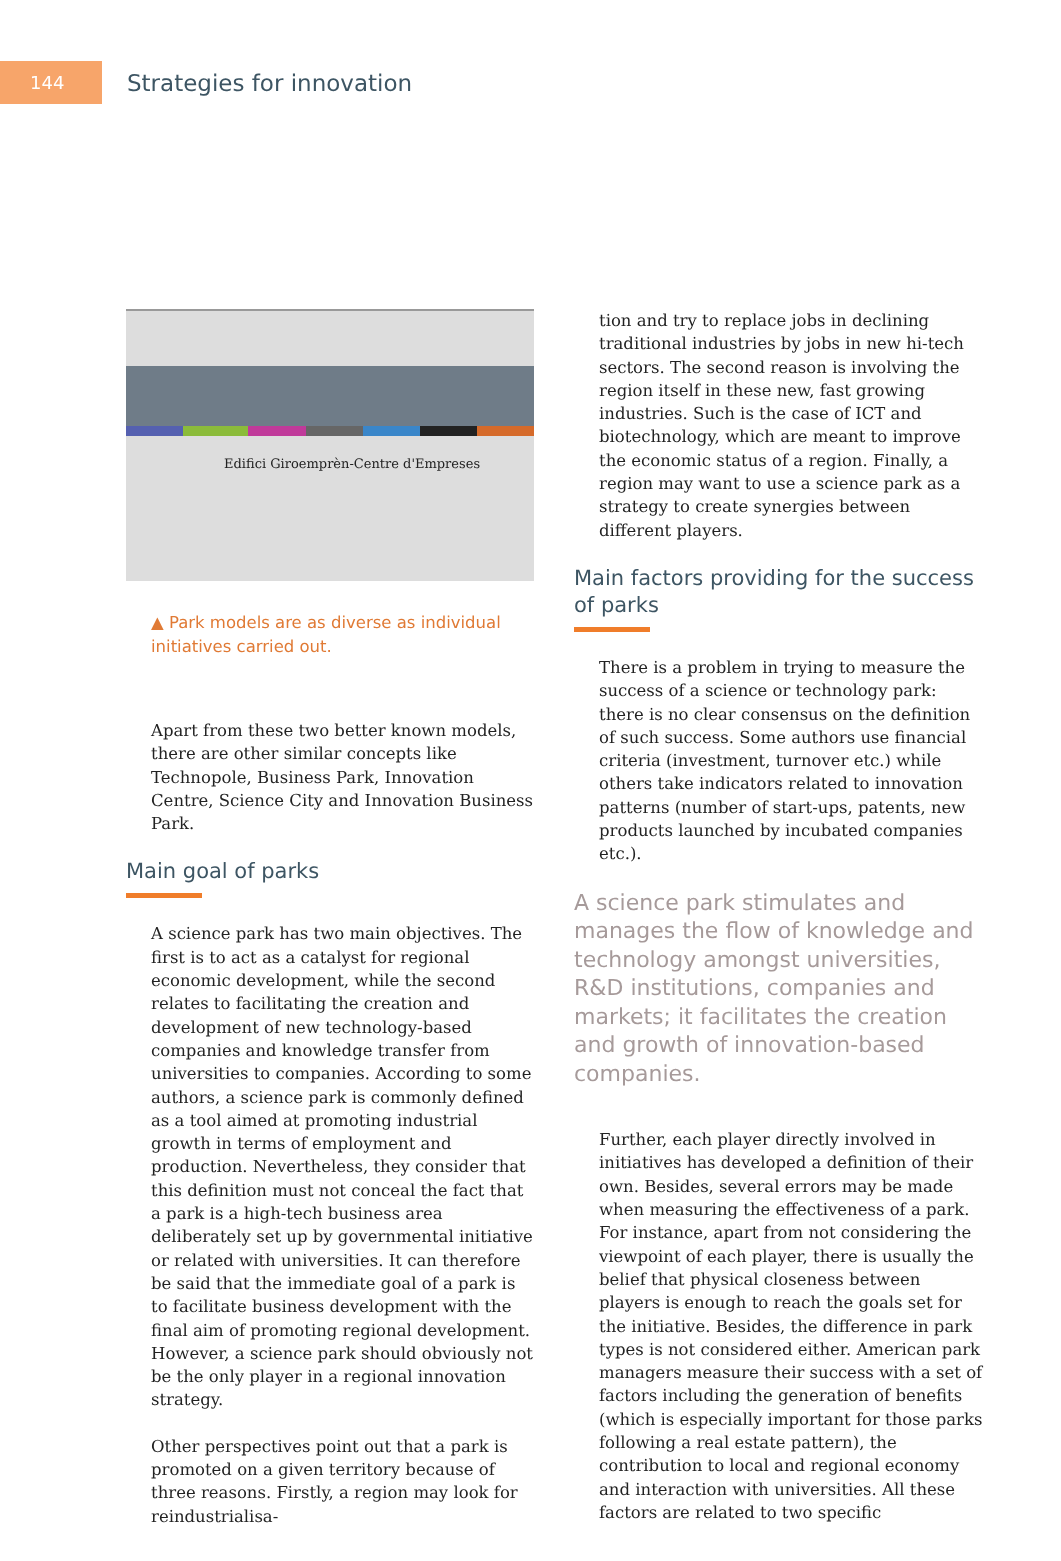144
Strategies for innovation
Edifici Giroemprèn-Centre d'Empreses
▲ Park models are as diverse as individual initiatives carried out.
Apart from these two better known models, there are other similar concepts like Technopole, Business Park, Innovation Centre, Science City and Innovation Business Park.
Main goal of parks
A science park has two main objectives. The first is to act as a catalyst for regional economic development, while the second relates to facilitating the creation and development of new technology-based companies and knowledge transfer from universities to companies. According to some authors, a science park is commonly defined as a tool aimed at promoting industrial growth in terms of employment and production. Nevertheless, they consider that this definition must not conceal the fact that a park is a high-tech business area deliberately set up by governmental initiative or related with universities. It can therefore be said that the immediate goal of a park is to facilitate business development with the final aim of promoting regional development. However, a science park should obviously not be the only player in a regional innovation strategy.
Other perspectives point out that a park is promoted on a given territory because of three reasons. Firstly, a region may look for reindustrialisa-
tion and try to replace jobs in declining traditional industries by jobs in new hi-tech sectors. The second reason is involving the region itself in these new, fast growing industries. Such is the case of ICT and biotechnology, which are meant to improve the economic status of a region. Finally, a region may want to use a science park as a strategy to create synergies between different players.
Main factors providing for the success of parks
There is a problem in trying to measure the success of a science or technology park: there is no clear consensus on the definition of such success. Some authors use financial criteria (investment, turnover etc.) while others take indicators related to innovation patterns (number of start-ups, patents, new products launched by incubated companies etc.).
A science park stimulates and manages the flow of knowledge and technology amongst universities, R&D institutions, companies and markets; it facilitates the creation and growth of innovation-based companies.
Further, each player directly involved in initiatives has developed a definition of their own. Besides, several errors may be made when measuring the effectiveness of a park. For instance, apart from not considering the viewpoint of each player, there is usually the belief that physical closeness between players is enough to reach the goals set for the initiative. Besides, the difference in park types is not considered either. American park managers measure their success with a set of factors including the generation of benefits (which is especially important for those parks following a real estate pattern), the contribution to local and regional economy and interaction with universities. All these factors are related to two specific